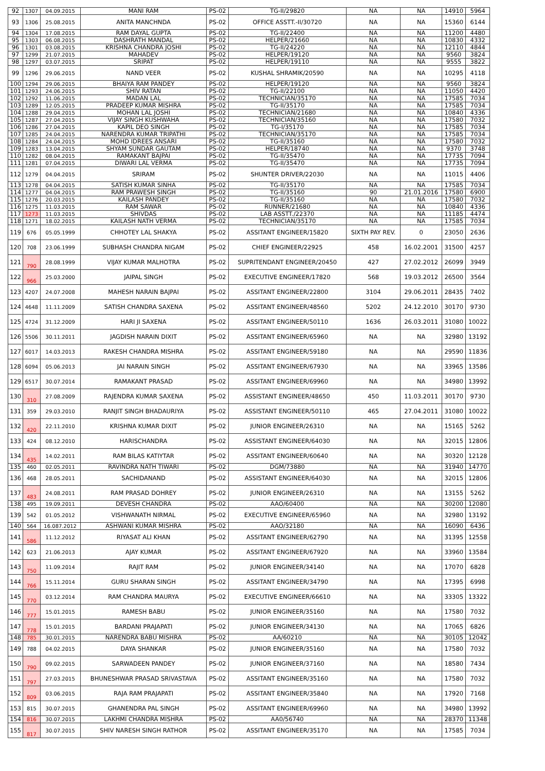| 92 | 1307 | 04.09.2015 | MANI RAM | PS-02 | TG-II/29820 | NA | NA | 14910 | 5964 |
| 93 | 1306 | 25.08.2015 | ANITA MANCHNDA | PS-02 | OFFICE ASSTT.-II/30720 | NA | NA | 15360 | 6144 |
| 94 | 1304 | 17.08.2015 | RAM DAYAL GUPTA | PS-02 | TG-II/22400 | NA | NA | 11200 | 4480 |
| 95 | 1303 | 06.08.2015 | DASHRATH MANDAL | PS-02 | HELPER/21660 | NA | NA | 10830 | 4332 |
| 96 | 1301 | 03.08.2015 | KRISHNA CHANDRA JOSHI | PS-02 | TG-II/24220 | NA | NA | 12110 | 4844 |
| 97 | 1299 | 21.07.2015 | MAHADEV | PS-02 | HELPER/19120 | NA | NA | 9560 | 3824 |
| 98 | 1297 | 03.07.2015 | SRIPAT | PS-02 | HELPER/19110 | NA | NA | 9555 | 3822 |
| 99 | 1296 | 29.06.2015 | NAND VEER | PS-02 | KUSHAL SHRAMIK/20590 | NA | NA | 10295 | 4118 |
| 100 | 1294 | 29.06.2015 | BHAIYA RAM PANDEY | PS-02 | HELPER/19120 | NA | NA | 9560 | 3824 |
| 101 | 1293 | 24.06.2015 | SHIV RATAN | PS-02 | TG-II/22100 | NA | NA | 11050 | 4420 |
| 102 | 1292 | 11.06.2015 | MADAN LAL | PS-02 | TECHNICIAN/35170 | NA | NA | 17585 | 7034 |
| 103 | 1289 | 12.05.2015 | PRADEEP KUMAR MISHRA | PS-02 | TG-II/35170 | NA | NA | 17585 | 7034 |
| 104 | 1288 | 29.04.2015 | MOHAN LAL JOSHI | PS-02 | TECHNICIAN/21680 | NA | NA | 10840 | 4336 |
| 105 | 1287 | 27.04.2015 | VIJAY SINGH KUSHWAHA | PS-02 | TECHNICIAN/35160 | NA | NA | 17580 | 7032 |
| 106 | 1286 | 27.04.2015 | KAPIL DEO SINGH | PS-02 | TG-I/35170 | NA | NA | 17585 | 7034 |
| 107 | 1285 | 24.04.2015 | NARENDRA KUMAR TRIPATHI | PS-02 | TECHNICIAN/35170 | NA | NA | 17585 | 7034 |
| 108 | 1284 | 24.04.2015 | MOHD IDREES ANSARI | PS-02 | TG-II/35160 | NA | NA | 17580 | 7032 |
| 109 | 1283 | 13.04.2015 | SHYAM SUNDAR GAUTAM | PS-02 | HELPER/18740 | NA | NA | 9370 | 3748 |
| 110 | 1282 | 08.04.2015 | RAMAKANT BAJPAI | PS-02 | TG-II/35470 | NA | NA | 17735 | 7094 |
| 111 | 1281 | 07.04.2015 | DIWARI LAL VERMA | PS-02 | TG-II/35470 | NA | NA | 17735 | 7094 |
| 112 | 1279 | 04.04.2015 | SRIRAM | PS-02 | SHUNTER DRIVER/22030 | NA | NA | 11015 | 4406 |
| 113 | 1278 | 04.04.2015 | SATISH KUMAR SINHA | PS-02 | TG-II/35170 | NA | NA | 17585 | 7034 |
| 114 | 1277 | 04.04.2015 | RAM PRAWESH SINGH | PS-02 | TG-II/35160 | 90 | 21.01.2016 | 17580 | 6900 |
| 115 | 1276 | 20.03.2015 | KAILASH PANDEY | PS-02 | TG-II/35160 | NA | NA | 17580 | 7032 |
| 116 | 1275 | 11.03.2015 | RAM SAWAR | PS-02 | RUNNER/21680 | NA | NA | 10840 | 4336 |
| 117 | 1273 | 11.03.2015 | SHIVDAS | PS-02 | LAB ASSTT./22370 | NA | NA | 11185 | 4474 |
| 118 | 1271 | 18.02.2015 | KAILASH NATH VERMA | PS-02 | TECHNICIAN/35170 | NA | NA | 17585 | 7034 |
| 119 | 676 | 05.05.1999 | CHHOTEY LAL SHAKYA | PS-02 | ASSITANT ENGINEER/15820 | SIXTH PAY REV. | 0 | 23050 | 2636 |
| 120 | 708 | 23.06.1999 | SUBHASH CHANDRA NIGAM | PS-02 | CHIEF ENGINEER/22925 | 458 | 16.02.2001 | 31500 | 4257 |
| 121 | 790 | 28.08.1999 | VIJAY KUMAR MALHOTRA | PS-02 | SUPRITENDANT ENGINEER/20450 | 427 | 27.02.2012 | 26099 | 3949 |
| 122 | 966 | 25.03.2000 | JAIPAL SINGH | PS-02 | EXECUTIVE ENGINEER/17820 | 568 | 19.03.2012 | 26500 | 3564 |
| 123 | 4207 | 24.07.2008 | MAHESH NARAIN BAJPAI | PS-02 | ASSITANT ENGINEER/22800 | 3104 | 29.06.2011 | 28435 | 7402 |
| 124 | 4648 | 11.11.2009 | SATISH CHANDRA SAXENA | PS-02 | ASSITANT ENGINEER/48560 | 5202 | 24.12.2010 | 30170 | 9730 |
| 125 | 4724 | 31.12.2009 | HARI JI SAXENA | PS-02 | ASSITANT ENGINEER/50110 | 1636 | 26.03.2011 | 31080 | 10022 |
| 126 | 5506 | 30.11.2011 | JAGDISH NARAIN DIXIT | PS-02 | ASSITANT ENGINEER/65960 | NA | NA | 32980 | 13192 |
| 127 | 6017 | 14.03.2013 | RAKESH CHANDRA MISHRA | PS-02 | ASSITANT ENGINEER/59180 | NA | NA | 29590 | 11836 |
| 128 | 6094 | 05.06.2013 | JAI NARAIN SINGH | PS-02 | ASSITANT ENGINEER/67930 | NA | NA | 33965 | 13586 |
| 129 | 6517 | 30.07.2014 | RAMAKANT PRASAD | PS-02 | ASSITANT ENGINEER/69960 | NA | NA | 34980 | 13992 |
| 130 | 310 | 27.08.2009 | RAJENDRA KUMAR SAXENA | PS-02 | ASSISTANT ENGINEER/48650 | 450 | 11.03.2011 | 30170 | 9730 |
| 131 | 359 | 29.03.2010 | RANJIT SINGH BHADAURIYA | PS-02 | ASSISTANT ENGINEER/50110 | 465 | 27.04.2011 | 31080 | 10022 |
| 132 | 420 | 22.11.2010 | KRISHNA KUMAR DIXIT | PS-02 | JUNIOR ENGINEER/26310 | NA | NA | 15165 | 5262 |
| 133 | 424 | 08.12.2010 | HARISCHANDRA | PS-02 | ASSISTANT ENGINEER/64030 | NA | NA | 32015 | 12806 |
| 134 | 435 | 14.02.2011 | RAM BILAS KATIYTAR | PS-02 | ASSITANT ENGINEER/60640 | NA | NA | 30320 | 12128 |
| 135 | 460 | 02.05.2011 | RAVINDRA NATH TIWARI | PS-02 | DGM/73880 | NA | NA | 31940 | 14770 |
| 136 | 468 | 28.05.2011 | SACHIDANAND | PS-02 | ASSISTANT ENGINEER/64030 | NA | NA | 32015 | 12806 |
| 137 | 483 | 24.08.2011 | RAM PRASAD DOHREY | PS-02 | JUNIOR ENGINEER/26310 | NA | NA | 13155 | 5262 |
| 138 | 495 | 19.09.2011 | DEVESH CHANDRA | PS-02 | AAO/60400 | NA | NA | 30200 | 12080 |
| 139 | 542 | 01.05.2012 | VISHWANATH NIRMAL | PS-02 | EXECUTIVE ENGINEER/65960 | NA | NA | 32980 | 13192 |
| 140 | 564 | 16.087.2012 | ASHWANI KUMAR MISHRA | PS-02 | AAO/32180 | NA | NA | 16090 | 6436 |
| 141 | 586 | 11.12.2012 | RIYASAT ALI KHAN | PS-02 | ASSITANT ENGINEER/62790 | NA | NA | 31395 | 12558 |
| 142 | 623 | 21.06.2013 | AJAY KUMAR | PS-02 | ASSITANT ENGINEER/67920 | NA | NA | 33960 | 13584 |
| 143 | 750 | 11.09.2014 | RAJIT RAM | PS-02 | JUNIOR ENGINEER/34140 | NA | NA | 17070 | 6828 |
| 144 | 766 | 15.11.2014 | GURU SHARAN SINGH | PS-02 | ASSITANT ENGINEER/34790 | NA | NA | 17395 | 6998 |
| 145 | 770 | 03.12.2014 | RAM CHANDRA MAURYA | PS-02 | EXECUTIVE ENGINEER/66610 | NA | NA | 33305 | 13322 |
| 146 | 777 | 15.01.2015 | RAMESH BABU | PS-02 | JUNIOR ENGINEER/35160 | NA | NA | 17580 | 7032 |
| 147 | 778 | 15.01.2015 | BARDANI PRAJAPATI | PS-02 | JUNIOR ENGINEER/34130 | NA | NA | 17065 | 6826 |
| 148 | 785 | 30.01.2015 | NARENDRA BABU MISHRA | PS-02 | AA/60210 | NA | NA | 30105 | 12042 |
| 149 | 788 | 04.02.2015 | DAYA SHANKAR | PS-02 | JUNIOR ENGINEER/35160 | NA | NA | 17580 | 7032 |
| 150 | 790 | 09.02.2015 | SARWADEEN PANDEY | PS-02 | JUNIOR ENGINEER/37160 | NA | NA | 18580 | 7434 |
| 151 | 797 | 27.03.2015 | BHUNESHWAR PRASAD SRIVASTAVA | PS-02 | ASSITANT ENGINEER/35160 | NA | NA | 17580 | 7032 |
| 152 | 809 | 03.06.2015 | RAJA RAM PRAJAPATI | PS-02 | ASSITANT ENGINEER/35840 | NA | NA | 17920 | 7168 |
| 153 | 815 | 30.07.2015 | GHANENDRA PAL SINGH | PS-02 | ASSITANT ENGINEER/69960 | NA | NA | 34980 | 13992 |
| 154 | 816 | 30.07.2015 | LAKHMI CHANDRA MISHRA | PS-02 | AA0/56740 | NA | NA | 28370 | 11348 |
| 155 | 817 | 30.07.2015 | SHIV NARESH SINGH RATHOR | PS-02 | ASSITANT ENGINEER/35170 | NA | NA | 17585 | 7034 |